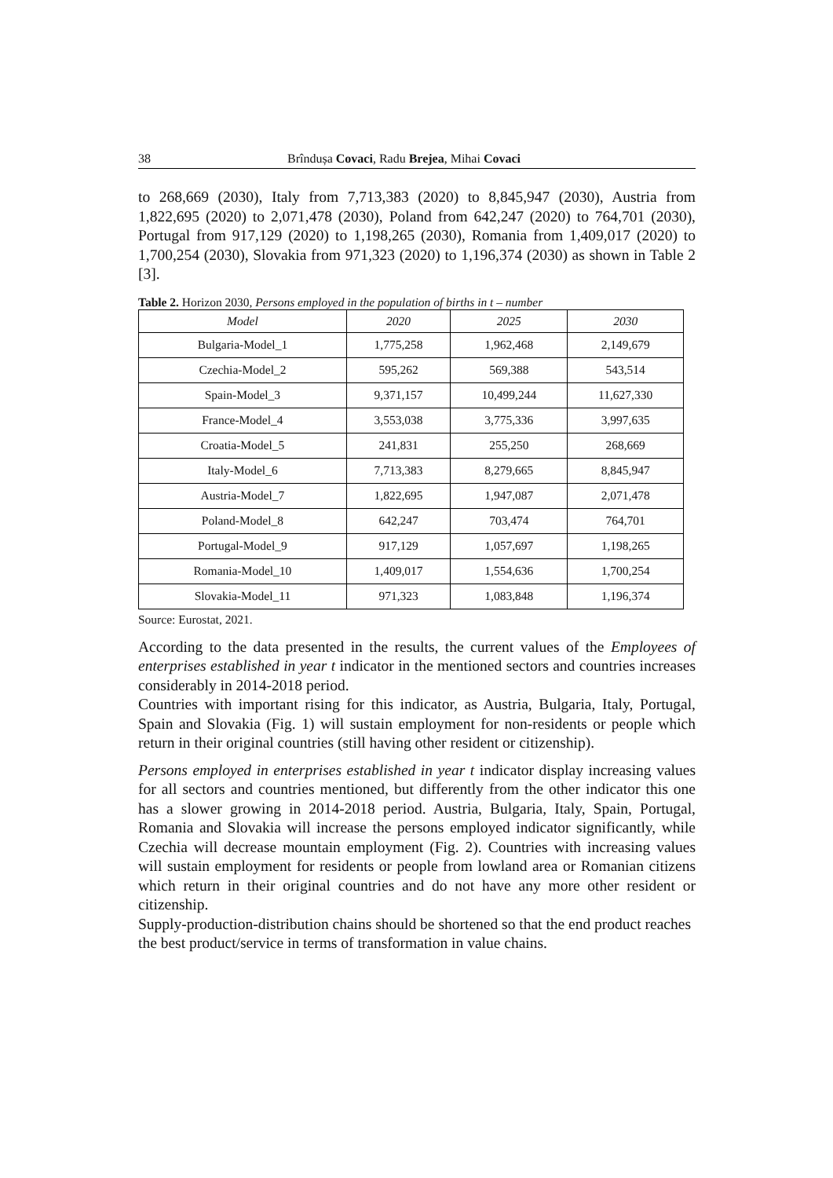38 Brîndușa Covaci, Radu Brejea, Mihai Covaci
to 268,669 (2030), Italy from 7,713,383 (2020) to 8,845,947 (2030), Austria from 1,822,695 (2020) to 2,071,478 (2030), Poland from 642,247 (2020) to 764,701 (2030), Portugal from 917,129 (2020) to 1,198,265 (2030), Romania from 1,409,017 (2020) to 1,700,254 (2030), Slovakia from 971,323 (2020) to 1,196,374 (2030) as shown in Table 2 [3].
Table 2. Horizon 2030, Persons employed in the population of births in t – number
| Model | 2020 | 2025 | 2030 |
| --- | --- | --- | --- |
| Bulgaria-Model_1 | 1,775,258 | 1,962,468 | 2,149,679 |
| Czechia-Model_2 | 595,262 | 569,388 | 543,514 |
| Spain-Model_3 | 9,371,157 | 10,499,244 | 11,627,330 |
| France-Model_4 | 3,553,038 | 3,775,336 | 3,997,635 |
| Croatia-Model_5 | 241,831 | 255,250 | 268,669 |
| Italy-Model_6 | 7,713,383 | 8,279,665 | 8,845,947 |
| Austria-Model_7 | 1,822,695 | 1,947,087 | 2,071,478 |
| Poland-Model_8 | 642,247 | 703,474 | 764,701 |
| Portugal-Model_9 | 917,129 | 1,057,697 | 1,198,265 |
| Romania-Model_10 | 1,409,017 | 1,554,636 | 1,700,254 |
| Slovakia-Model_11 | 971,323 | 1,083,848 | 1,196,374 |
Source: Eurostat, 2021.
According to the data presented in the results, the current values of the Employees of enterprises established in year t indicator in the mentioned sectors and countries increases considerably in 2014-2018 period.
Countries with important rising for this indicator, as Austria, Bulgaria, Italy, Portugal, Spain and Slovakia (Fig. 1) will sustain employment for non-residents or people which return in their original countries (still having other resident or citizenship).
Persons employed in enterprises established in year t indicator display increasing values for all sectors and countries mentioned, but differently from the other indicator this one has a slower growing in 2014-2018 period. Austria, Bulgaria, Italy, Spain, Portugal, Romania and Slovakia will increase the persons employed indicator significantly, while Czechia will decrease mountain employment (Fig. 2). Countries with increasing values will sustain employment for residents or people from lowland area or Romanian citizens which return in their original countries and do not have any more other resident or citizenship.
Supply-production-distribution chains should be shortened so that the end product reaches the best product/service in terms of transformation in value chains.